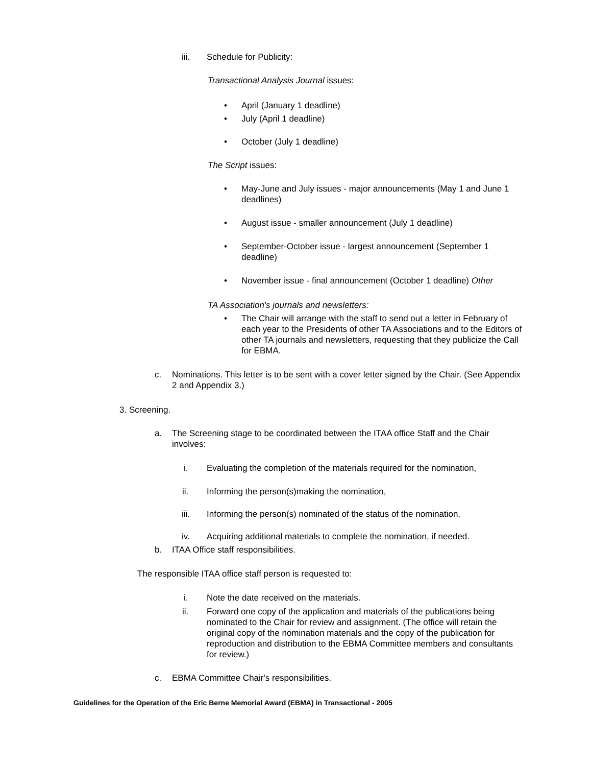iii. Schedule for Publicity:
Transactional Analysis Journal issues:
• April (January 1 deadline)
• July (April 1 deadline)
• October (July 1 deadline)
The Script issues:
• May-June and July issues - major announcements (May 1 and June 1 deadlines)
• August issue - smaller announcement (July 1 deadline)
• September-October issue - largest announcement (September 1 deadline)
• November issue - final announcement (October 1 deadline) Other
TA Association's journals and newsletters:
• The Chair will arrange with the staff to send out a letter in February of each year to the Presidents of other TA Associations and to the Editors of other TA journals and newsletters, requesting that they publicize the Call for EBMA.
c. Nominations. This letter is to be sent with a cover letter signed by the Chair. (See Appendix 2 and Appendix 3.)
3. Screening.
a. The Screening stage to be coordinated between the ITAA office Staff and the Chair involves:
i. Evaluating the completion of the materials required for the nomination,
ii. Informing the person(s)making the nomination,
iii. Informing the person(s) nominated of the status of the nomination,
iv. Acquiring additional materials to complete the nomination, if needed.
b. ITAA Office staff responsibilities.
The responsible ITAA office staff person is requested to:
i. Note the date received on the materials.
ii. Forward one copy of the application and materials of the publications being nominated to the Chair for review and assignment. (The office will retain the original copy of the nomination materials and the copy of the publication for reproduction and distribution to the EBMA Committee members and consultants for review.)
c. EBMA Committee Chair's responsibilities.
Guidelines for the Operation of the Eric Berne Memorial Award (EBMA) in Transactional - 2005